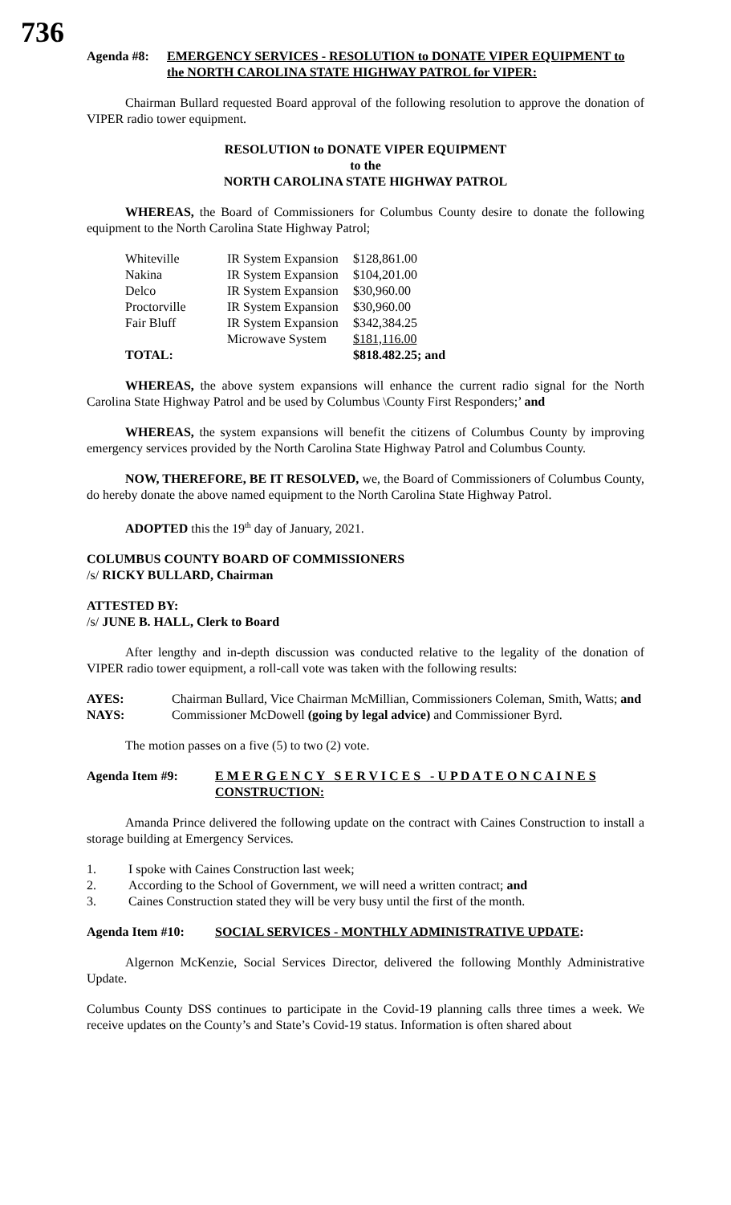736
Agenda #8: EMERGENCY SERVICES - RESOLUTION to DONATE VIPER EQUIPMENT to the NORTH CAROLINA STATE HIGHWAY PATROL for VIPER:
Chairman Bullard requested Board approval of the following resolution to approve the donation of VIPER radio tower equipment.
RESOLUTION to DONATE VIPER EQUIPMENT
to the
NORTH CAROLINA STATE HIGHWAY PATROL
WHEREAS, the Board of Commissioners for Columbus County desire to donate the following equipment to the North Carolina State Highway Patrol;
| Whiteville | IR System Expansion | $128,861.00 |
| Nakina | IR System Expansion | $104,201.00 |
| Delco | IR System Expansion | $30,960.00 |
| Proctorville | IR System Expansion | $30,960.00 |
| Fair Bluff | IR System Expansion | $342,384.25 |
| | Microwave System | $181,116.00 |
| TOTAL: | | $818.482.25; and |
WHEREAS, the above system expansions will enhance the current radio signal for the North Carolina State Highway Patrol and be used by Columbus \County First Responders;’ and
WHEREAS, the system expansions will benefit the citizens of Columbus County by improving emergency services provided by the North Carolina State Highway Patrol and Columbus County.
NOW, THEREFORE, BE IT RESOLVED, we, the Board of Commissioners of Columbus County, do hereby donate the above named equipment to the North Carolina State Highway Patrol.
ADOPTED this the 19<sup>th</sup> day of January, 2021.
COLUMBUS COUNTY BOARD OF COMMISSIONERS
/s/ RICKY BULLARD, Chairman
ATTESTED BY:
/s/ JUNE B. HALL, Clerk to Board
After lengthy and in-depth discussion was conducted relative to the legality of the donation of VIPER radio tower equipment, a roll-call vote was taken with the following results:
AYES: Chairman Bullard, Vice Chairman McMillian, Commissioners Coleman, Smith, Watts; and
NAYS: Commissioner McDowell (going by legal advice) and Commissioner Byrd.
The motion passes on a five (5) to two (2) vote.
Agenda Item #9: E M E R G E N C Y S E R V I C E S - U P D A T E O N C A I N E S CONSTRUCTION:
Amanda Prince delivered the following update on the contract with Caines Construction to install a storage building at Emergency Services.
1. I spoke with Caines Construction last week;
2. According to the School of Government, we will need a written contract; and
3. Caines Construction stated they will be very busy until the first of the month.
Agenda Item #10: SOCIAL SERVICES - MONTHLY ADMINISTRATIVE UPDATE
:
Algernon McKenzie, Social Services Director, delivered the following Monthly Administrative Update.
Columbus County DSS continues to participate in the Covid-19 planning calls three times a week. We receive updates on the County’s and State’s Covid-19 status. Information is often shared about